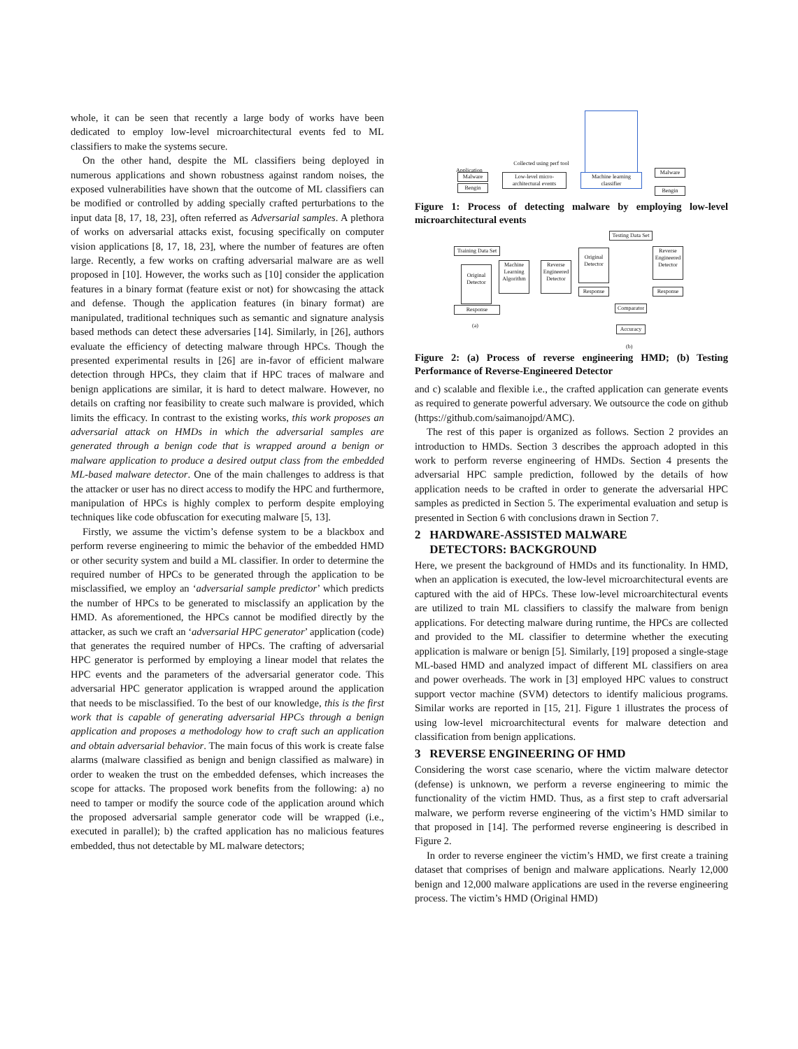whole, it can be seen that recently a large body of works have been dedicated to employ low-level microarchitectural events fed to ML classifiers to make the systems secure.
On the other hand, despite the ML classifiers being deployed in numerous applications and shown robustness against random noises, the exposed vulnerabilities have shown that the outcome of ML classifiers can be modified or controlled by adding specially crafted perturbations to the input data [8, 17, 18, 23], often referred as Adversarial samples. A plethora of works on adversarial attacks exist, focusing specifically on computer vision applications [8, 17, 18, 23], where the number of features are often large. Recently, a few works on crafting adversarial malware are as well proposed in [10]. However, the works such as [10] consider the application features in a binary format (feature exist or not) for showcasing the attack and defense. Though the application features (in binary format) are manipulated, traditional techniques such as semantic and signature analysis based methods can detect these adversaries [14]. Similarly, in [26], authors evaluate the efficiency of detecting malware through HPCs. Though the presented experimental results in [26] are in-favor of efficient malware detection through HPCs, they claim that if HPC traces of malware and benign applications are similar, it is hard to detect malware. However, no details on crafting nor feasibility to create such malware is provided, which limits the efficacy. In contrast to the existing works, this work proposes an adversarial attack on HMDs in which the adversarial samples are generated through a benign code that is wrapped around a benign or malware application to produce a desired output class from the embedded ML-based malware detector. One of the main challenges to address is that the attacker or user has no direct access to modify the HPC and furthermore, manipulation of HPCs is highly complex to perform despite employing techniques like code obfuscation for executing malware [5, 13].
Firstly, we assume the victim’s defense system to be a blackbox and perform reverse engineering to mimic the behavior of the embedded HMD or other security system and build a ML classifier. In order to determine the required number of HPCs to be generated through the application to be misclassified, we employ an ‘adversarial sample predictor’ which predicts the number of HPCs to be generated to misclassify an application by the HMD. As aforementioned, the HPCs cannot be modified directly by the attacker, as such we craft an ‘adversarial HPC generator’ application (code) that generates the required number of HPCs. The crafting of adversarial HPC generator is performed by employing a linear model that relates the HPC events and the parameters of the adversarial generator code. This adversarial HPC generator application is wrapped around the application that needs to be misclassified. To the best of our knowledge, this is the first work that is capable of generating adversarial HPCs through a benign application and proposes a methodology how to craft such an application and obtain adversarial behavior. The main focus of this work is create false alarms (malware classified as benign and benign classified as malware) in order to weaken the trust on the embedded defenses, which increases the scope for attacks. The proposed work benefits from the following: a) no need to tamper or modify the source code of the application around which the proposed adversarial sample generator code will be wrapped (i.e., executed in parallel); b) the crafted application has no malicious features embedded, thus not detectable by ML malware detectors;
Application
Malware
Bengin
Collected using perf tool
Low-level micro-architectural events
Machine learning classifier
Malware
Bengin
Figure 1: Process of detecting malware by employing low-level microarchitectural events
Testing Data Set
Training Data Set
Original Detector
Machine Learning Algorithm
Reverse Engineered Detector
Response
(a)
Original Detector
Reverse Engineered Detector
Response Response
Comparator
Accuracy
(b)
Figure 2: (a) Process of reverse engineering HMD; (b) Testing Performance of Reverse-Engineered Detector
and c) scalable and flexible i.e., the crafted application can generate events as required to generate powerful adversary. We outsource the code on github (https://github.com/saimanojpd/AMC).
The rest of this paper is organized as follows. Section 2 provides an introduction to HMDs. Section 3 describes the approach adopted in this work to perform reverse engineering of HMDs. Section 4 presents the adversarial HPC sample prediction, followed by the details of how application needs to be crafted in order to generate the adversarial HPC samples as predicted in Section 5. The experimental evaluation and setup is presented in Section 6 with conclusions drawn in Section 7.
2 HARDWARE-ASSISTED MALWARE
DETECTORS: BACKGROUND
Here, we present the background of HMDs and its functionality. In HMD, when an application is executed, the low-level microarchitectural events are captured with the aid of HPCs. These low-level microarchitectural events are utilized to train ML classifiers to classify the malware from benign applications. For detecting malware during runtime, the HPCs are collected and provided to the ML classifier to determine whether the executing application is malware or benign [5]. Similarly, [19] proposed a single-stage ML-based HMD and analyzed impact of different ML classifiers on area and power overheads. The work in [3] employed HPC values to construct support vector machine (SVM) detectors to identify malicious programs. Similar works are reported in [15, 21]. Figure 1 illustrates the process of using low-level microarchitectural events for malware detection and classification from benign applications.
3 REVERSE ENGINEERING OF HMD
Considering the worst case scenario, where the victim malware detector (defense) is unknown, we perform a reverse engineering to mimic the functionality of the victim HMD. Thus, as a first step to craft adversarial malware, we perform reverse engineering of the victim’s HMD similar to that proposed in [14]. The performed reverse engineering is described in Figure 2.
In order to reverse engineer the victim’s HMD, we first create a training dataset that comprises of benign and malware applications. Nearly 12,000 benign and 12,000 malware applications are used in the reverse engineering process. The victim’s HMD (Original HMD)